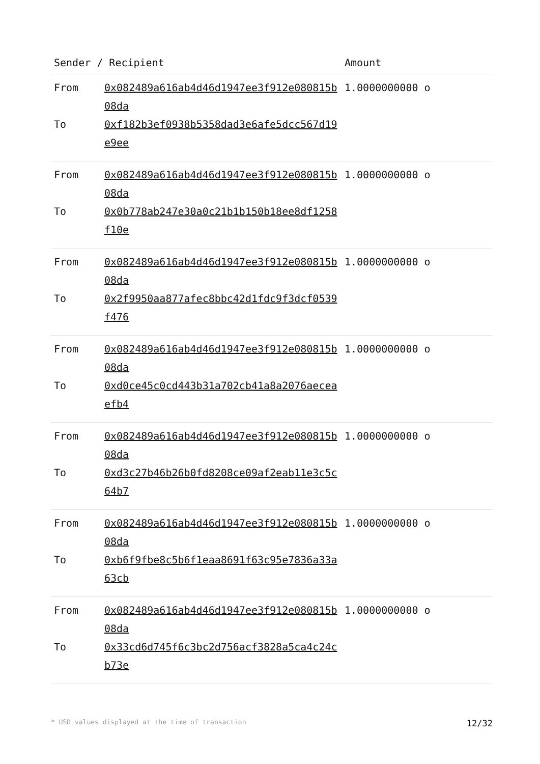| Sender / Recipient | | Amount |
| --- | --- | --- |
| From | 0x082489a616ab4d46d1947ee3f912e080815b08da | 1.0000000000 o |
| To | 0xf182b3ef0938b5358dad3e6afe5dcc567d19e9ee | |
| From | 0x082489a616ab4d46d1947ee3f912e080815b08da | 1.0000000000 o |
| To | 0x0b778ab247e30a0c21b1b150b18ee8df1258f10e | |
| From | 0x082489a616ab4d46d1947ee3f912e080815b08da | 1.0000000000 o |
| To | 0x2f9950aa877afec8bbc42d1fdc9f3dcf0539f476 | |
| From | 0x082489a616ab4d46d1947ee3f912e080815b08da | 1.0000000000 o |
| To | 0xd0ce45c0cd443b31a702cb41a8a2076aeceaefb4 | |
| From | 0x082489a616ab4d46d1947ee3f912e080815b08da | 1.0000000000 o |
| To | 0xd3c27b46b26b0fd8208ce09af2eab11e3c5c64b7 | |
| From | 0x082489a616ab4d46d1947ee3f912e080815b08da | 1.0000000000 o |
| To | 0xb6f9fbe8c5b6f1eaa8691f63c95e7836a33a63cb | |
| From | 0x082489a616ab4d46d1947ee3f912e080815b08da | 1.0000000000 o |
| To | 0x33cd6d745f6c3bc2d756acf3828a5ca4c24cb73e | |
* USD values displayed at the time of transaction 12/32